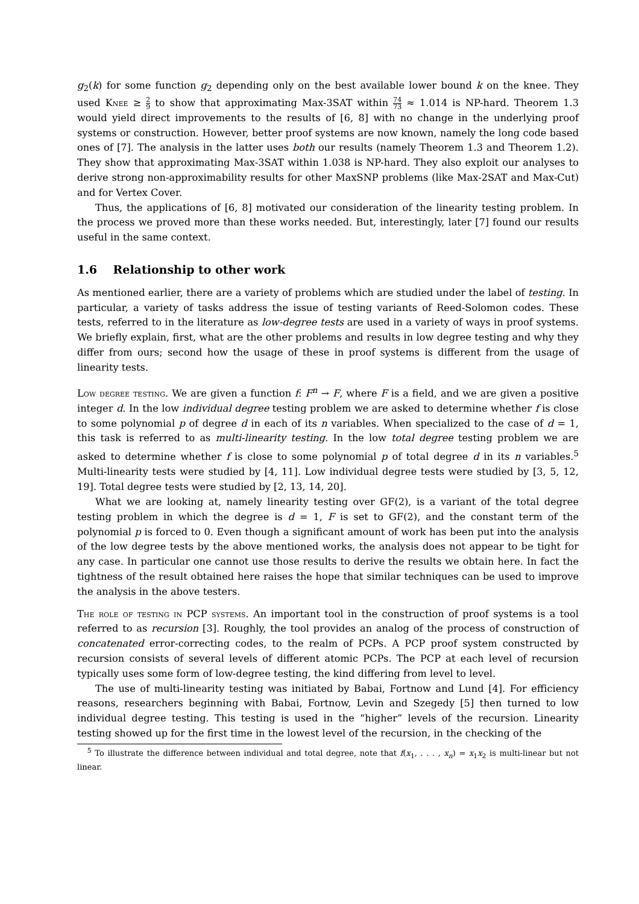g<sub>2</sub>(k) for some function g<sub>2</sub> depending only on the best available lower bound k on the knee. They used Knee ≥ 2 9 to show that approximating Max-3SAT within 74 73 ≈ 1.014 is NP-hard. Theorem 1.3 would yield direct improvements to the results of [6, 8] with no change in the underlying proof systems or construction. However, better proof systems are now known, namely the long code based ones of [7]. The analysis in the latter uses both our results (namely Theorem 1.3 and Theorem 1.2). They show that approximating Max-3SAT within 1.038 is NP-hard. They also exploit our analyses to derive strong non-approximability results for other MaxSNP problems (like Max-2SAT and Max-Cut) and for Vertex Cover.
Thus, the applications of [6, 8] motivated our consideration of the linearity testing problem. In the process we proved more than these works needed. But, interestingly, later [7] found our results useful in the same context.
1.6 Relationship to other work
As mentioned earlier, there are a variety of problems which are studied under the label of testing. In particular, a variety of tasks address the issue of testing variants of Reed-Solomon codes. These tests, referred to in the literature as low-degree tests are used in a variety of ways in proof systems. We briefly explain, first, what are the other problems and results in low degree testing and why they differ from ours; second how the usage of these in proof systems is different from the usage of linearity tests.
Low degree testing. We are given a function f: F<sup>n</sup> → F, where F is a field, and we are given a positive integer d. In the low individual degree testing problem we are asked to determine whether f is close to some polynomial p of degree d in each of its n variables. When specialized to the case of d = 1, this task is referred to as multi-linearity testing. In the low total degree testing problem we are asked to determine whether f is close to some polynomial p of total degree d in its n variables.<sup>5</sup> Multi-linearity tests were studied by [4, 11]. Low individual degree tests were studied by [3, 5, 12, 19]. Total degree tests were studied by [2, 13, 14, 20].
What we are looking at, namely linearity testing over GF(2), is a variant of the total degree testing problem in which the degree is d = 1, F is set to GF(2), and the constant term of the polynomial p is forced to 0. Even though a significant amount of work has been put into the analysis of the low degree tests by the above mentioned works, the analysis does not appear to be tight for any case. In particular one cannot use those results to derive the results we obtain here. In fact the tightness of the result obtained here raises the hope that similar techniques can be used to improve the analysis in the above testers.
The role of testing in PCP systems. An important tool in the construction of proof systems is a tool referred to as recursion [3]. Roughly, the tool provides an analog of the process of construction of concatenated error-correcting codes, to the realm of PCPs. A PCP proof system constructed by recursion consists of several levels of different atomic PCPs. The PCP at each level of recursion typically uses some form of low-degree testing, the kind differing from level to level.
The use of multi-linearity testing was initiated by Babai, Fortnow and Lund [4]. For efficiency reasons, researchers beginning with Babai, Fortnow, Levin and Szegedy [5] then turned to low individual degree testing. This testing is used in the “higher” levels of the recursion. Linearity testing showed up for the first time in the lowest level of the recursion, in the checking of the
<sup>5</sup> To illustrate the difference between individual and total degree, note that f(x<sub>1</sub>, . . . , x<sub>n</sub>) = x<sub>1</sub>x<sub>2</sub> is multi-linear but not linear.